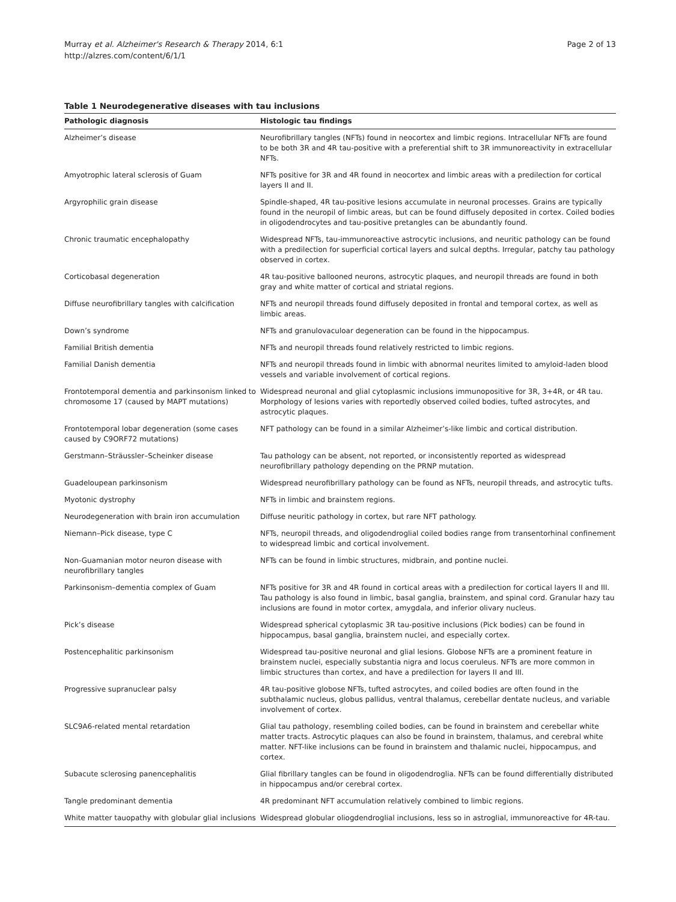Murray et al. Alzheimer's Research & Therapy 2014, 6:1
http://alzres.com/content/6/1/1
Page 2 of 13
Table 1 Neurodegenerative diseases with tau inclusions
| Pathologic diagnosis | Histologic tau findings |
| --- | --- |
| Alzheimer’s disease | Neurofibrillary tangles (NFTs) found in neocortex and limbic regions. Intracellular NFTs are found to be both 3R and 4R tau-positive with a preferential shift to 3R immunoreactivity in extracellular NFTs. |
| Amyotrophic lateral sclerosis of Guam | NFTs positive for 3R and 4R found in neocortex and limbic areas with a predilection for cortical layers II and II. |
| Argyrophilic grain disease | Spindle-shaped, 4R tau-positive lesions accumulate in neuronal processes. Grains are typically found in the neuropil of limbic areas, but can be found diffusely deposited in cortex. Coiled bodies in oligodendrocytes and tau-positive pretangles can be abundantly found. |
| Chronic traumatic encephalopathy | Widespread NFTs, tau-immunoreactive astrocytic inclusions, and neuritic pathology can be found with a predilection for superficial cortical layers and sulcal depths. Irregular, patchy tau pathology observed in cortex. |
| Corticobasal degeneration | 4R tau-positive ballooned neurons, astrocytic plaques, and neuropil threads are found in both gray and white matter of cortical and striatal regions. |
| Diffuse neurofibrillary tangles with calcification | NFTs and neuropil threads found diffusely deposited in frontal and temporal cortex, as well as limbic areas. |
| Down’s syndrome | NFTs and granulovaculoar degeneration can be found in the hippocampus. |
| Familial British dementia | NFTs and neuropil threads found relatively restricted to limbic regions. |
| Familial Danish dementia | NFTs and neuropil threads found in limbic with abnormal neurites limited to amyloid-laden blood vessels and variable involvement of cortical regions. |
| Frontotemporal dementia and parkinsonism linked to chromosome 17 (caused by MAPT mutations) | Widespread neuronal and glial cytoplasmic inclusions immunopositive for 3R, 3+4R, or 4R tau. Morphology of lesions varies with reportedly observed coiled bodies, tufted astrocytes, and astrocytic plaques. |
| Frontotemporal lobar degeneration (some cases caused by C9ORF72 mutations) | NFT pathology can be found in a similar Alzheimer’s-like limbic and cortical distribution. |
| Gerstmann–Sträussler–Scheinker disease | Tau pathology can be absent, not reported, or inconsistently reported as widespread neurofibrillary pathology depending on the PRNP mutation. |
| Guadeloupean parkinsonism | Widespread neurofibrillary pathology can be found as NFTs, neuropil threads, and astrocytic tufts. |
| Myotonic dystrophy | NFTs in limbic and brainstem regions. |
| Neurodegeneration with brain iron accumulation | Diffuse neuritic pathology in cortex, but rare NFT pathology. |
| Niemann–Pick disease, type C | NFTs, neuropil threads, and oligodendroglial coiled bodies range from transentorhinal confinement to widespread limbic and cortical involvement. |
| Non-Guamanian motor neuron disease with neurofibrillary tangles | NFTs can be found in limbic structures, midbrain, and pontine nuclei. |
| Parkinsonism–dementia complex of Guam | NFTs positive for 3R and 4R found in cortical areas with a predilection for cortical layers II and III. Tau pathology is also found in limbic, basal ganglia, brainstem, and spinal cord. Granular hazy tau inclusions are found in motor cortex, amygdala, and inferior olivary nucleus. |
| Pick’s disease | Widespread spherical cytoplasmic 3R tau-positive inclusions (Pick bodies) can be found in hippocampus, basal ganglia, brainstem nuclei, and especially cortex. |
| Postencephalitic parkinsonism | Widespread tau-positive neuronal and glial lesions. Globose NFTs are a prominent feature in brainstem nuclei, especially substantia nigra and locus coeruleus. NFTs are more common in limbic structures than cortex, and have a predilection for layers II and III. |
| Progressive supranuclear palsy | 4R tau-positive globose NFTs, tufted astrocytes, and coiled bodies are often found in the subthalamic nucleus, globus pallidus, ventral thalamus, cerebellar dentate nucleus, and variable involvement of cortex. |
| SLC9A6-related mental retardation | Glial tau pathology, resembling coiled bodies, can be found in brainstem and cerebellar white matter tracts. Astrocytic plaques can also be found in brainstem, thalamus, and cerebral white matter. NFT-like inclusions can be found in brainstem and thalamic nuclei, hippocampus, and cortex. |
| Subacute sclerosing panencephalitis | Glial fibrillary tangles can be found in oligodendroglia. NFTs can be found differentially distributed in hippocampus and/or cerebral cortex. |
| Tangle predominant dementia | 4R predominant NFT accumulation relatively combined to limbic regions. |
| White matter tauopathy with globular glial inclusions | Widespread globular oliogdendroglial inclusions, less so in astroglial, immunoreactive for 4R-tau. |